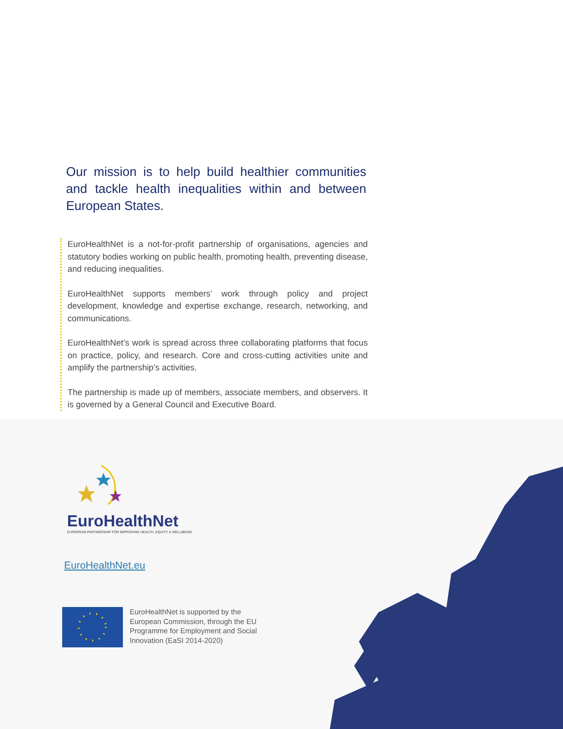Our mission is to help build healthier communities and tackle health inequalities within and between European States.
EuroHealthNet is a not-for-profit partnership of organisations, agencies and statutory bodies working on public health, promoting health, preventing disease, and reducing inequalities.
EuroHealthNet supports members’ work through policy and project development, knowledge and expertise exchange, research, networking, and communications.
EuroHealthNet’s work is spread across three collaborating platforms that focus on practice, policy, and research. Core and cross-cutting activities unite and amplify the partnership’s activities.
The partnership is made up of members, associate members, and observers. It is governed by a General Council and Executive Board.
EuroHealthNet
EUROPEAN PARTNERSHIP FOR IMPROVING HEALTH, EQUITY & WELLBEING
EuroHealthNet.eu
EuroHealthNet is supported by the
European Commission, through the EU
Programme for Employment and Social
Innovation (EaSI 2014-2020)